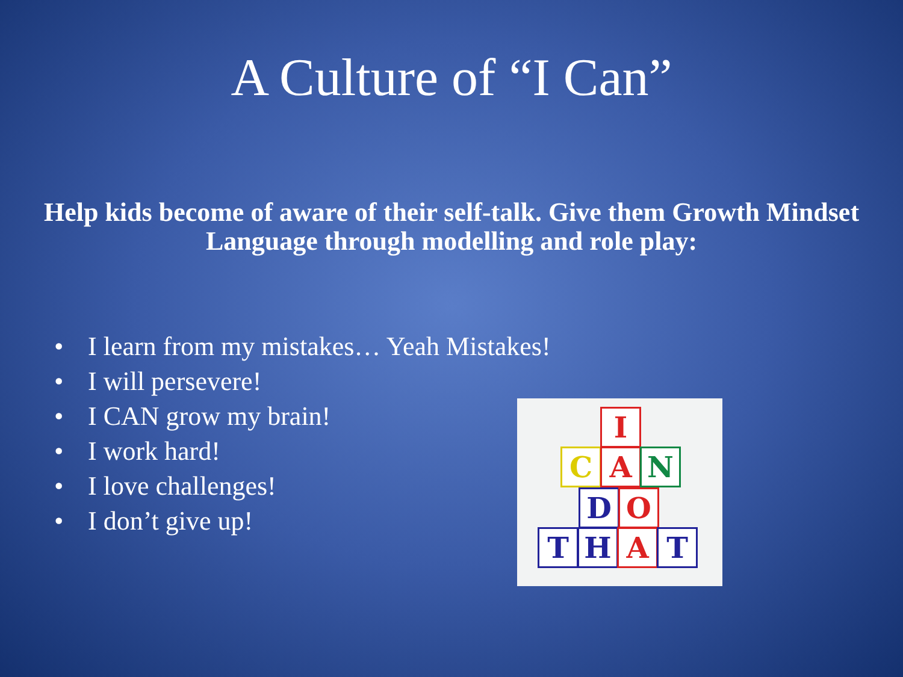A Culture of “I Can”
Help kids become of aware of their self-talk. Give them Growth Mindset Language through modelling and role play:
• I learn from my mistakes… Yeah Mistakes!
• I will persevere!
• I CAN grow my brain!
• I work hard!
• I love challenges!
• I don’t give up!
I
C A N
D O
T H A T